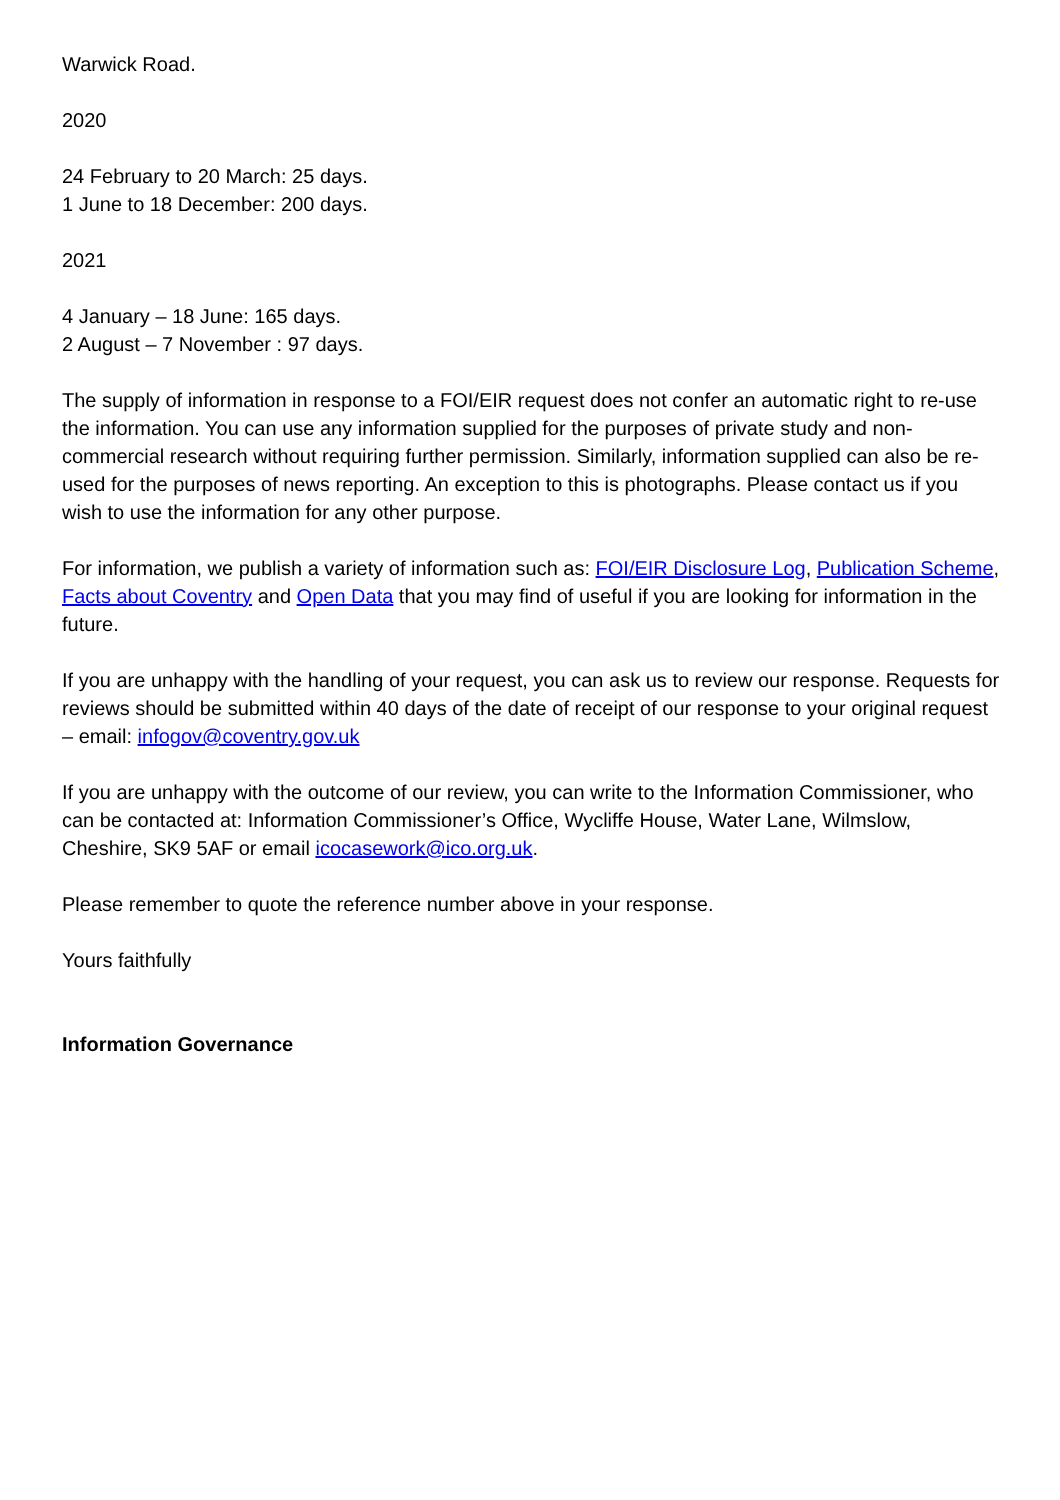Warwick Road.
2020
24 February to 20 March: 25 days.
1 June to 18 December: 200 days.
2021
4 January – 18 June: 165 days.
2 August – 7 November : 97 days.
The supply of information in response to a FOI/EIR request does not confer an automatic right to re-use the information. You can use any information supplied for the purposes of private study and non-commercial research without requiring further permission. Similarly, information supplied can also be re-used for the purposes of news reporting. An exception to this is photographs. Please contact us if you wish to use the information for any other purpose.
For information, we publish a variety of information such as: FOI/EIR Disclosure Log, Publication Scheme, Facts about Coventry and Open Data that you may find of useful if you are looking for information in the future.
If you are unhappy with the handling of your request, you can ask us to review our response. Requests for reviews should be submitted within 40 days of the date of receipt of our response to your original request – email: infogov@coventry.gov.uk
If you are unhappy with the outcome of our review, you can write to the Information Commissioner, who can be contacted at: Information Commissioner’s Office, Wycliffe House, Water Lane, Wilmslow, Cheshire, SK9 5AF or email icocasework@ico.org.uk.
Please remember to quote the reference number above in your response.
Yours faithfully
Information Governance